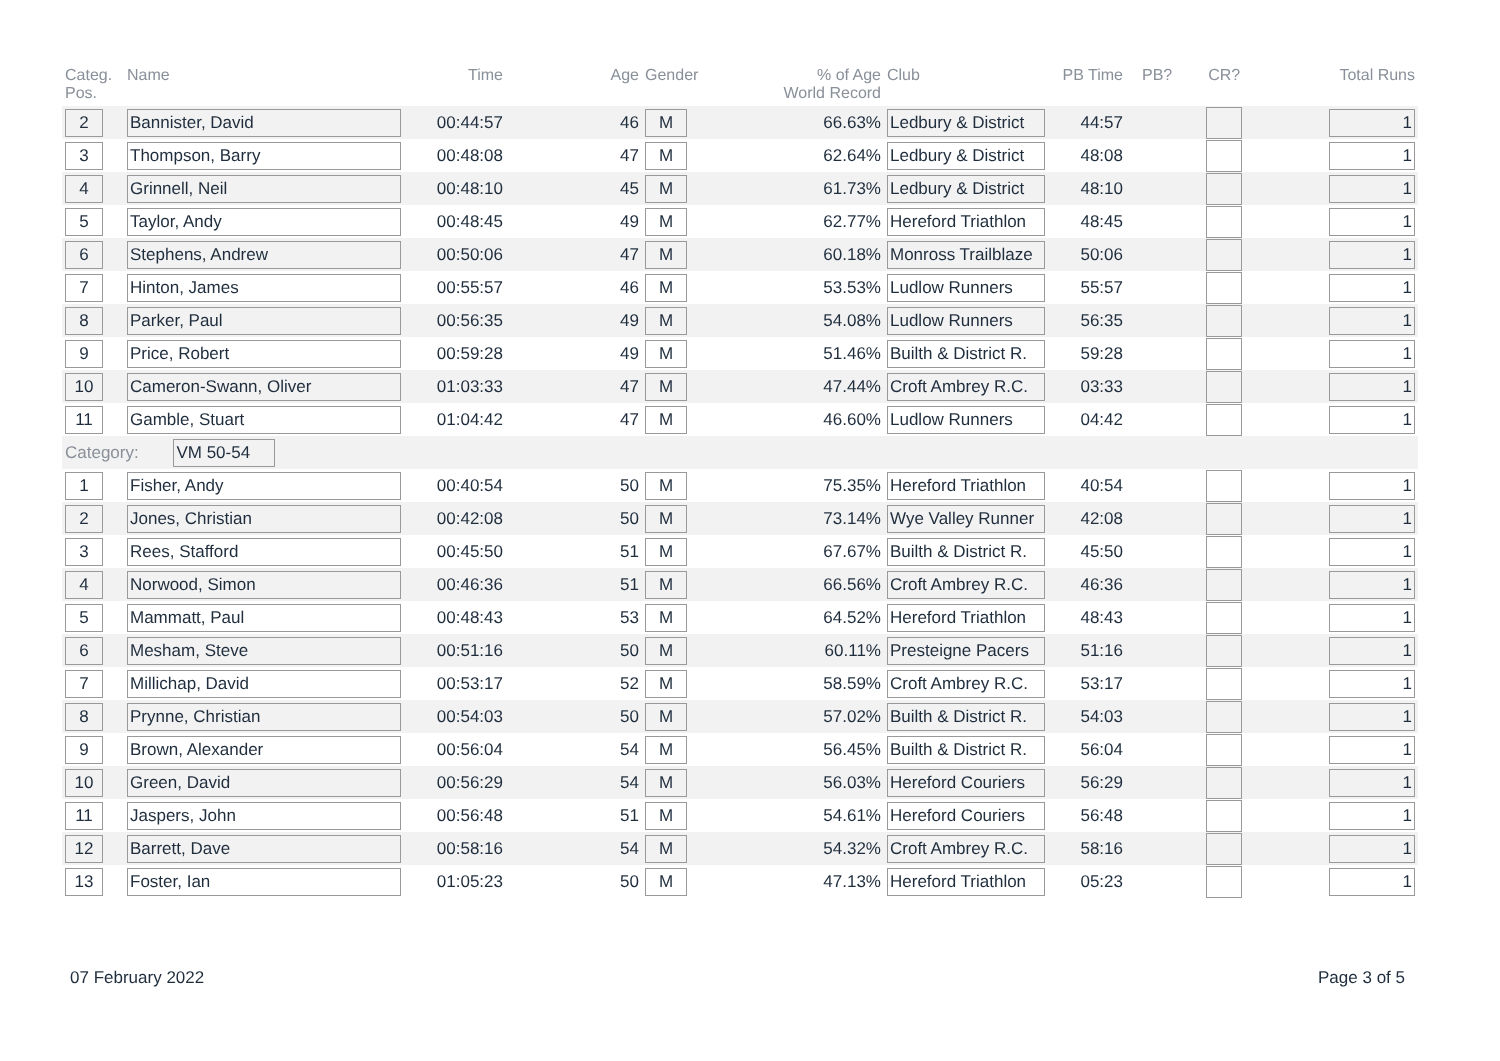| Categ. Pos. | Name | Time | Age | Gender | % of Age World Record | Club | PB Time | PB? | CR? | Total Runs |
| --- | --- | --- | --- | --- | --- | --- | --- | --- | --- | --- |
| 2 | Bannister, David | 00:44:57 | 46 | M | 66.63% | Ledbury & District | 44:57 | | | 1 |
| 3 | Thompson, Barry | 00:48:08 | 47 | M | 62.64% | Ledbury & District | 48:08 | | | 1 |
| 4 | Grinnell, Neil | 00:48:10 | 45 | M | 61.73% | Ledbury & District | 48:10 | | | 1 |
| 5 | Taylor, Andy | 00:48:45 | 49 | M | 62.77% | Hereford Triathlon | 48:45 | | | 1 |
| 6 | Stephens, Andrew | 00:50:06 | 47 | M | 60.18% | Monross Trailblaze | 50:06 | | | 1 |
| 7 | Hinton, James | 00:55:57 | 46 | M | 53.53% | Ludlow Runners | 55:57 | | | 1 |
| 8 | Parker, Paul | 00:56:35 | 49 | M | 54.08% | Ludlow Runners | 56:35 | | | 1 |
| 9 | Price, Robert | 00:59:28 | 49 | M | 51.46% | Builth & District R. | 59:28 | | | 1 |
| 10 | Cameron-Swann, Oliver | 01:03:33 | 47 | M | 47.44% | Croft Ambrey R.C. | 03:33 | | | 1 |
| 11 | Gamble, Stuart | 01:04:42 | 47 | M | 46.60% | Ludlow Runners | 04:42 | | | 1 |
| Category: VM 50-54 | | | | | | | | | | |
| 1 | Fisher, Andy | 00:40:54 | 50 | M | 75.35% | Hereford Triathlon | 40:54 | | | 1 |
| 2 | Jones, Christian | 00:42:08 | 50 | M | 73.14% | Wye Valley Runner | 42:08 | | | 1 |
| 3 | Rees, Stafford | 00:45:50 | 51 | M | 67.67% | Builth & District R. | 45:50 | | | 1 |
| 4 | Norwood, Simon | 00:46:36 | 51 | M | 66.56% | Croft Ambrey R.C. | 46:36 | | | 1 |
| 5 | Mammatt, Paul | 00:48:43 | 53 | M | 64.52% | Hereford Triathlon | 48:43 | | | 1 |
| 6 | Mesham, Steve | 00:51:16 | 50 | M | 60.11% | Presteigne Pacers | 51:16 | | | 1 |
| 7 | Millichap, David | 00:53:17 | 52 | M | 58.59% | Croft Ambrey R.C. | 53:17 | | | 1 |
| 8 | Prynne, Christian | 00:54:03 | 50 | M | 57.02% | Builth & District R. | 54:03 | | | 1 |
| 9 | Brown, Alexander | 00:56:04 | 54 | M | 56.45% | Builth & District R. | 56:04 | | | 1 |
| 10 | Green, David | 00:56:29 | 54 | M | 56.03% | Hereford Couriers | 56:29 | | | 1 |
| 11 | Jaspers, John | 00:56:48 | 51 | M | 54.61% | Hereford Couriers | 56:48 | | | 1 |
| 12 | Barrett, Dave | 00:58:16 | 54 | M | 54.32% | Croft Ambrey R.C. | 58:16 | | | 1 |
| 13 | Foster, Ian | 01:05:23 | 50 | M | 47.13% | Hereford Triathlon | 05:23 | | | 1 |
07 February 2022 Page 3 of 5